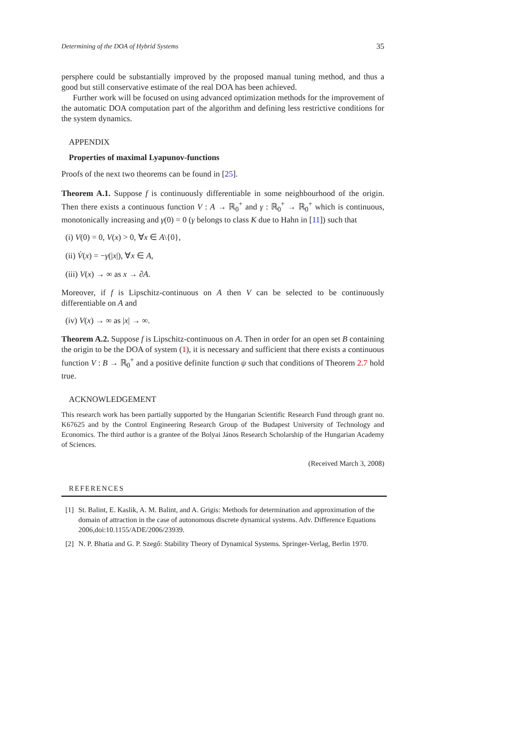Determining of the DOA of Hybrid Systems 35
persphere could be substantially improved by the proposed manual tuning method, and thus a good but still conservative estimate of the real DOA has been achieved.
Further work will be focused on using advanced optimization methods for the improvement of the automatic DOA computation part of the algorithm and defining less restrictive conditions for the system dynamics.
APPENDIX
Properties of maximal Lyapunov-functions
Proofs of the next two theorems can be found in [25].
Theorem A.1. Suppose f is continuously differentiable in some neighbourhood of the origin. Then there exists a continuous function V : A → ℝ<sub>0</sub><sup>+</sup> and γ : ℝ<sub>0</sub><sup>+</sup> → ℝ<sub>0</sub><sup>+</sup> which is continuous, monotonically increasing and γ(0) = 0 (γ belongs to class K due to Hahn in [11]) such that
(i) V(0) = 0, V(x) > 0, ∀x ∈ A\{0},
(ii) V̇(x) = −γ(|x|), ∀x ∈ A,
(iii) V(x) → ∞ as x → ∂A.
Moreover, if f is Lipschitz-continuous on A then V can be selected to be continuously differentiable on A and
(iv) V(x) → ∞ as |x| → ∞.
Theorem A.2. Suppose f is Lipschitz-continuous on A. Then in order for an open set B containing the origin to be the DOA of system (1), it is necessary and sufficient that there exists a continuous function V : B → ℝ<sub>0</sub><sup>+</sup> and a positive definite function ψ such that conditions of Theorem 2.7 hold true.
ACKNOWLEDGEMENT
This research work has been partially supported by the Hungarian Scientific Research Fund through grant no. K67625 and by the Control Engineering Research Group of the Budapest University of Technology and Economics. The third author is a grantee of the Bolyai János Research Scholarship of the Hungarian Academy of Sciences.
(Received March 3, 2008)
REFERENCES
[1] St. Balint, E. Kaslik, A. M. Balint, and A. Grigis: Methods for determination and approximation of the domain of attraction in the case of autonomous discrete dynamical systems. Adv. Difference Equations 2006,doi:10.1155/ADE/2006/23939.
[2] N. P. Bhatia and G. P. Szegő: Stability Theory of Dynamical Systems. Springer-Verlag, Berlin 1970.